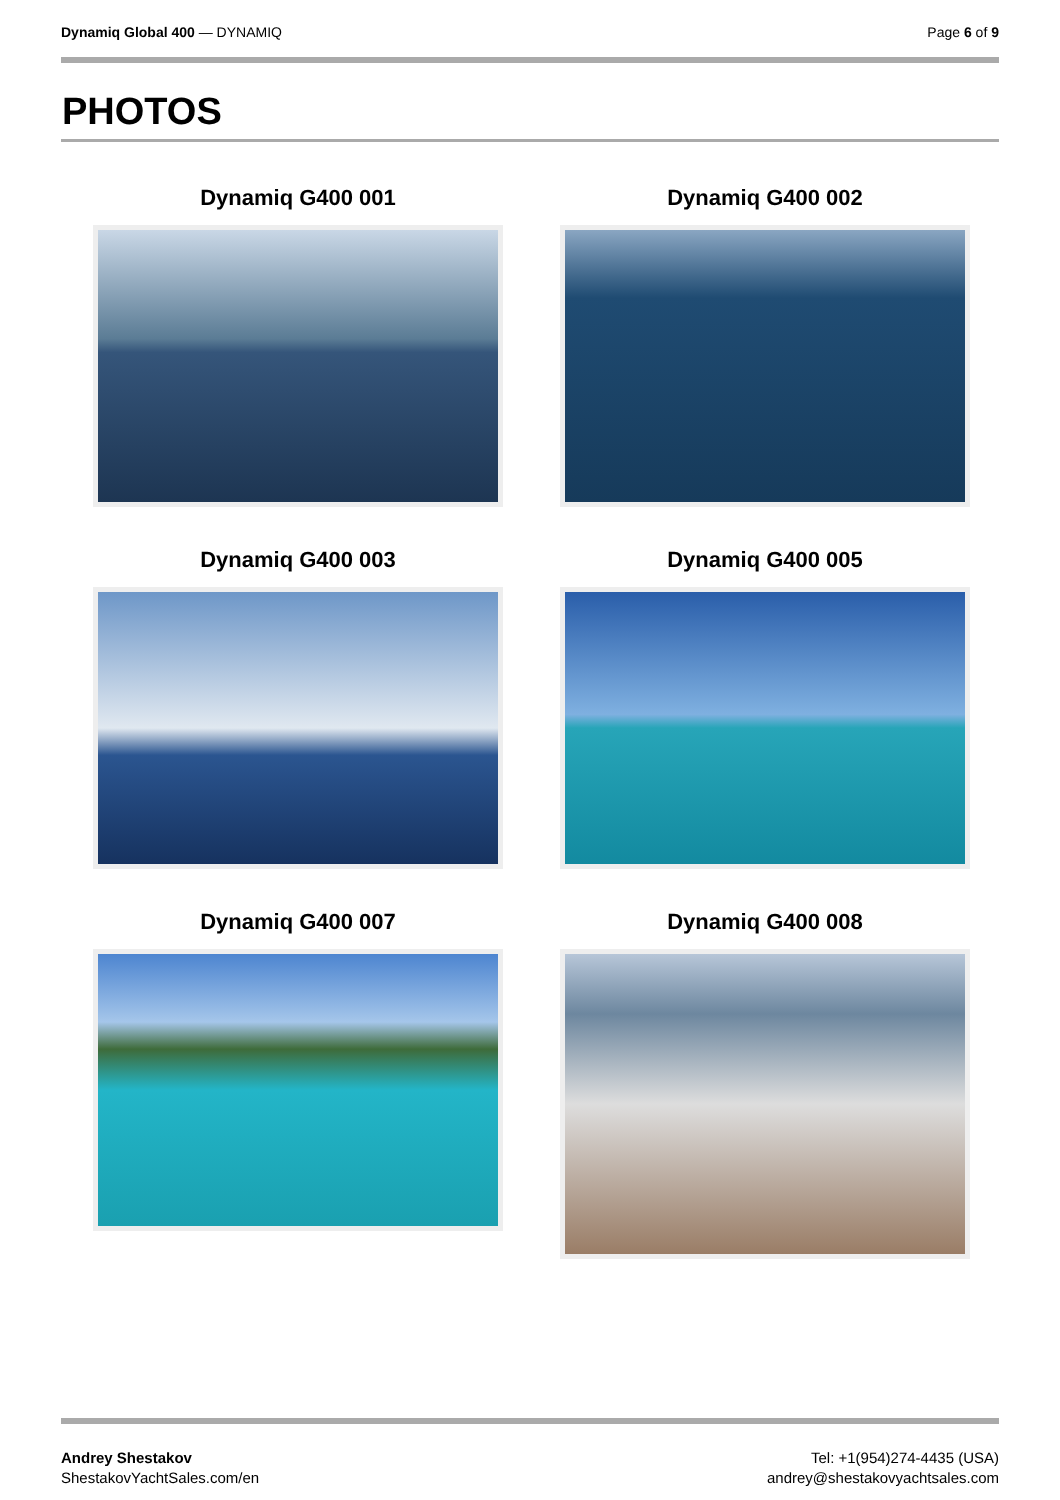Dynamiq Global 400 — DYNAMIQ Page 6 of 9
PHOTOS
Dynamiq G400 001
Dynamiq G400 002
Dynamiq G400 003
Dynamiq G400 005
Dynamiq G400 007
Dynamiq G400 008
Andrey Shestakov
ShestakovYachtSales.com/en
Tel: +1(954)274-4435 (USA)
andrey@shestakovyachtsales.com